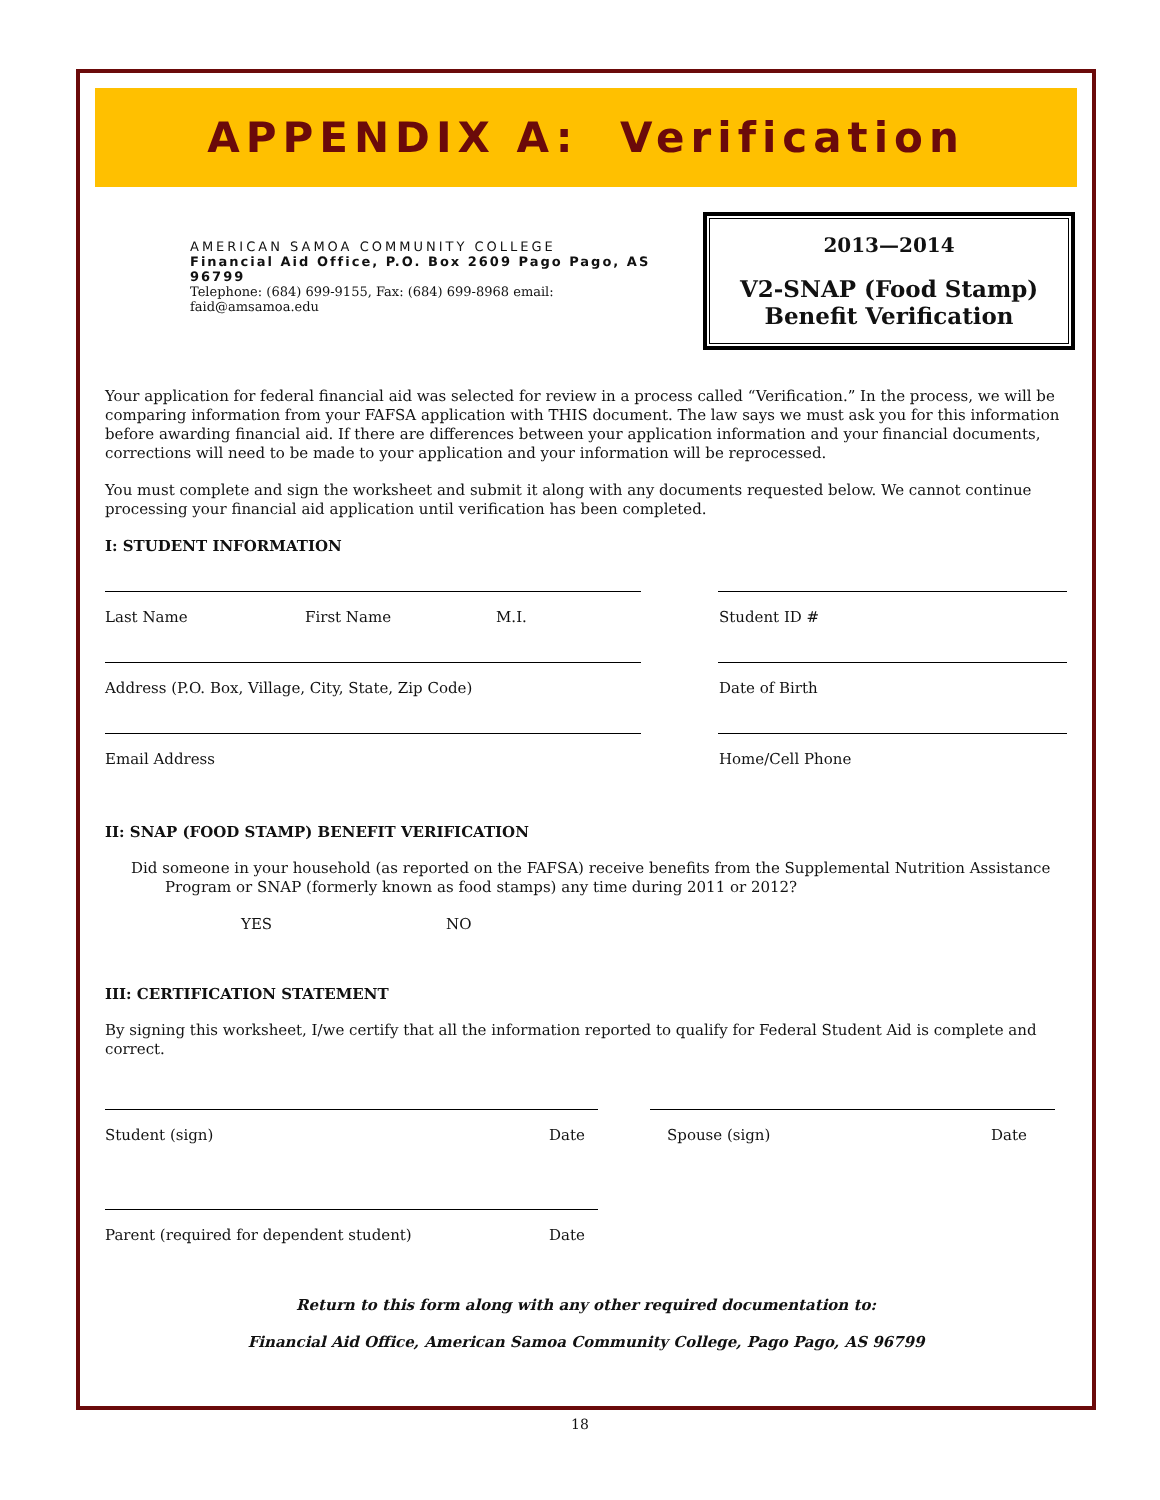APPENDIX A: Verification
AMERICAN SAMOA COMMUNITY COLLEGE
Financial Aid Office, P.O. Box 2609 Pago Pago, AS 96799
Telephone: (684) 699-9155, Fax: (684) 699-8968 email:
faid@amsamoa.edu
2013—2014
V2-SNAP (Food Stamp)
Benefit Verification
Your application for federal financial aid was selected for review in a process called “Verification.” In the process, we will be comparing information from your FAFSA application with THIS document. The law says we must ask you for this information before awarding financial aid. If there are differences between your application information and your financial documents, corrections will need to be made to your application and your information will be reprocessed.
You must complete and sign the worksheet and submit it along with any documents requested below. We cannot continue processing your financial aid application until verification has been completed.
I: STUDENT INFORMATION
Last Name First Name M.I. Student ID #
Address (P.O. Box, Village, City, State, Zip Code) Date of Birth
Email Address Home/Cell Phone
II: SNAP (FOOD STAMP) BENEFIT VERIFICATION
Did someone in your household (as reported on the FAFSA) receive benefits from the Supplemental Nutrition Assistance Program or SNAP (formerly known as food stamps) any time during 2011 or 2012?
YES NO
III: CERTIFICATION STATEMENT
By signing this worksheet, I/we certify that all the information reported to qualify for Federal Student Aid is complete and correct.
Student (sign) Date Spouse (sign) Date
Parent (required for dependent student) Date
Return to this form along with any other required documentation to:
Financial Aid Office, American Samoa Community College, Pago Pago, AS 96799
18